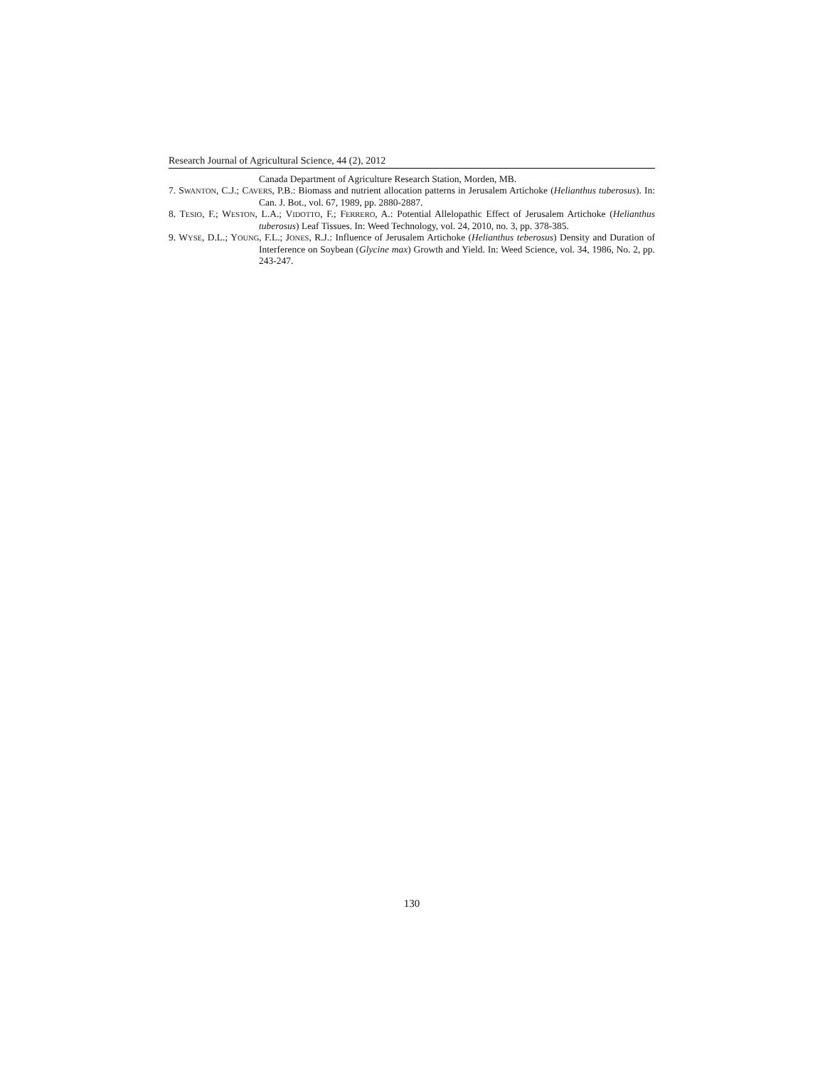Research Journal of Agricultural Science, 44 (2), 2012
Canada Department of Agriculture Research Station, Morden, MB.
7. SWANTON, C.J.; CAVERS, P.B.: Biomass and nutrient allocation patterns in Jerusalem Artichoke (Helianthus tuberosus). In: Can. J. Bot., vol. 67, 1989, pp. 2880-2887.
8. TESIO, F.; WESTON, L.A.; VIDOTTO, F.; FERRERO, A.: Potential Allelopathic Effect of Jerusalem Artichoke (Helianthus tuberosus) Leaf Tissues. In: Weed Technology, vol. 24, 2010, no. 3, pp. 378-385.
9. WYSE, D.L.; YOUNG, F.L.; JONES, R.J.: Influence of Jerusalem Artichoke (Helianthus teberosus) Density and Duration of Interference on Soybean (Glycine max) Growth and Yield. In: Weed Science, vol. 34, 1986, No. 2, pp. 243-247.
130